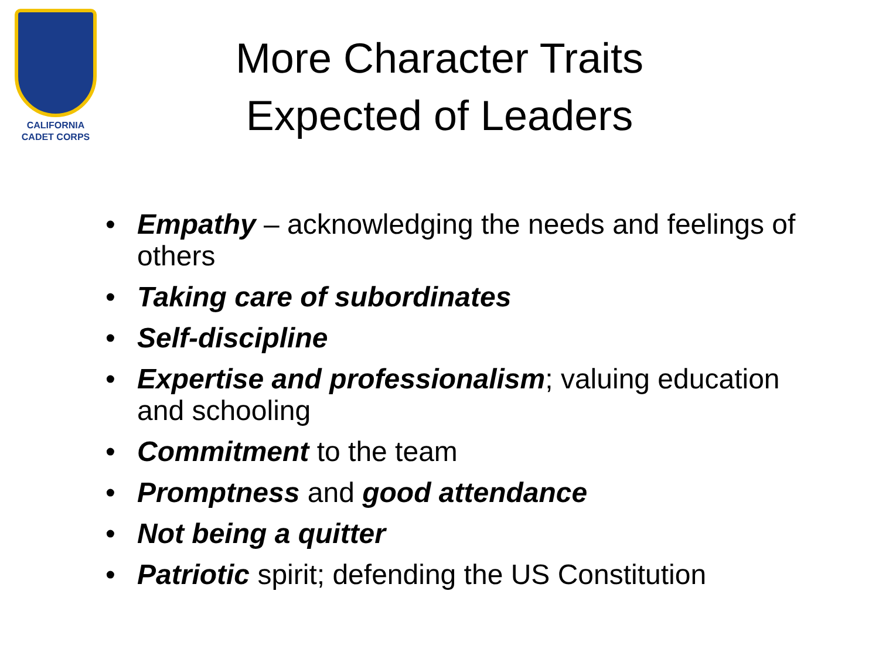CALIFORNIA
CADET CORPS
More Character Traits Expected of Leaders
• Empathy – acknowledging the needs and feelings of others
• Taking care of subordinates
• Self-discipline
• Expertise and professionalism; valuing education and schooling
• Commitment to the team
• Promptness and good attendance
• Not being a quitter
• Patriotic spirit; defending the US Constitution